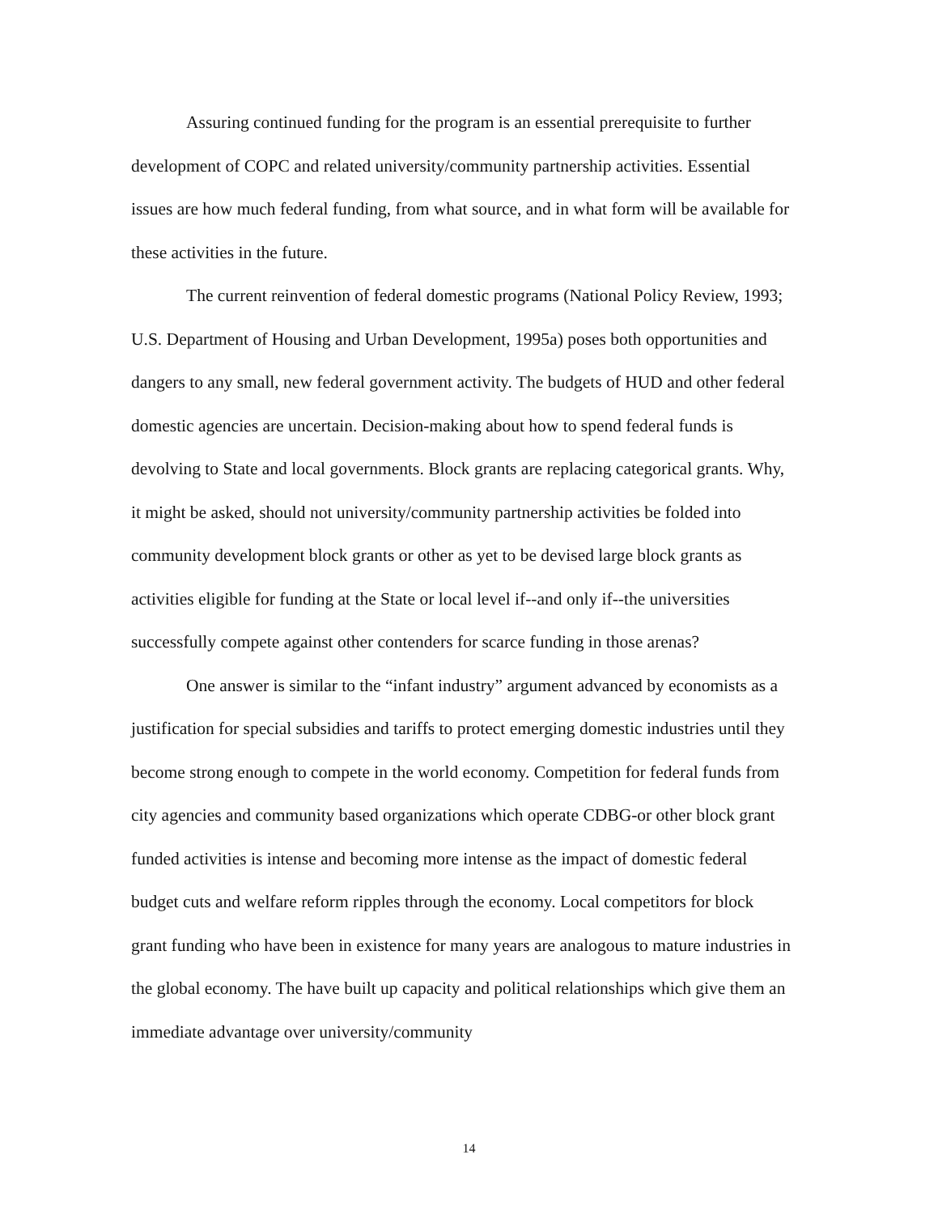Assuring continued funding for the program is an essential prerequisite to further development of COPC and related university/community partnership activities. Essential issues are how much federal funding, from what source, and in what form will be available for these activities in the future.
The current reinvention of federal domestic programs (National Policy Review, 1993; U.S. Department of Housing and Urban Development, 1995a) poses both opportunities and dangers to any small, new federal government activity. The budgets of HUD and other federal domestic agencies are uncertain. Decision-making about how to spend federal funds is devolving to State and local governments. Block grants are replacing categorical grants. Why, it might be asked, should not university/community partnership activities be folded into community development block grants or other as yet to be devised large block grants as activities eligible for funding at the State or local level if--and only if--the universities successfully compete against other contenders for scarce funding in those arenas?
One answer is similar to the “infant industry” argument advanced by economists as a justification for special subsidies and tariffs to protect emerging domestic industries until they become strong enough to compete in the world economy. Competition for federal funds from city agencies and community based organizations which operate CDBG-or other block grant funded activities is intense and becoming more intense as the impact of domestic federal budget cuts and welfare reform ripples through the economy. Local competitors for block grant funding who have been in existence for many years are analogous to mature industries in the global economy. The have built up capacity and political relationships which give them an immediate advantage over university/community
14